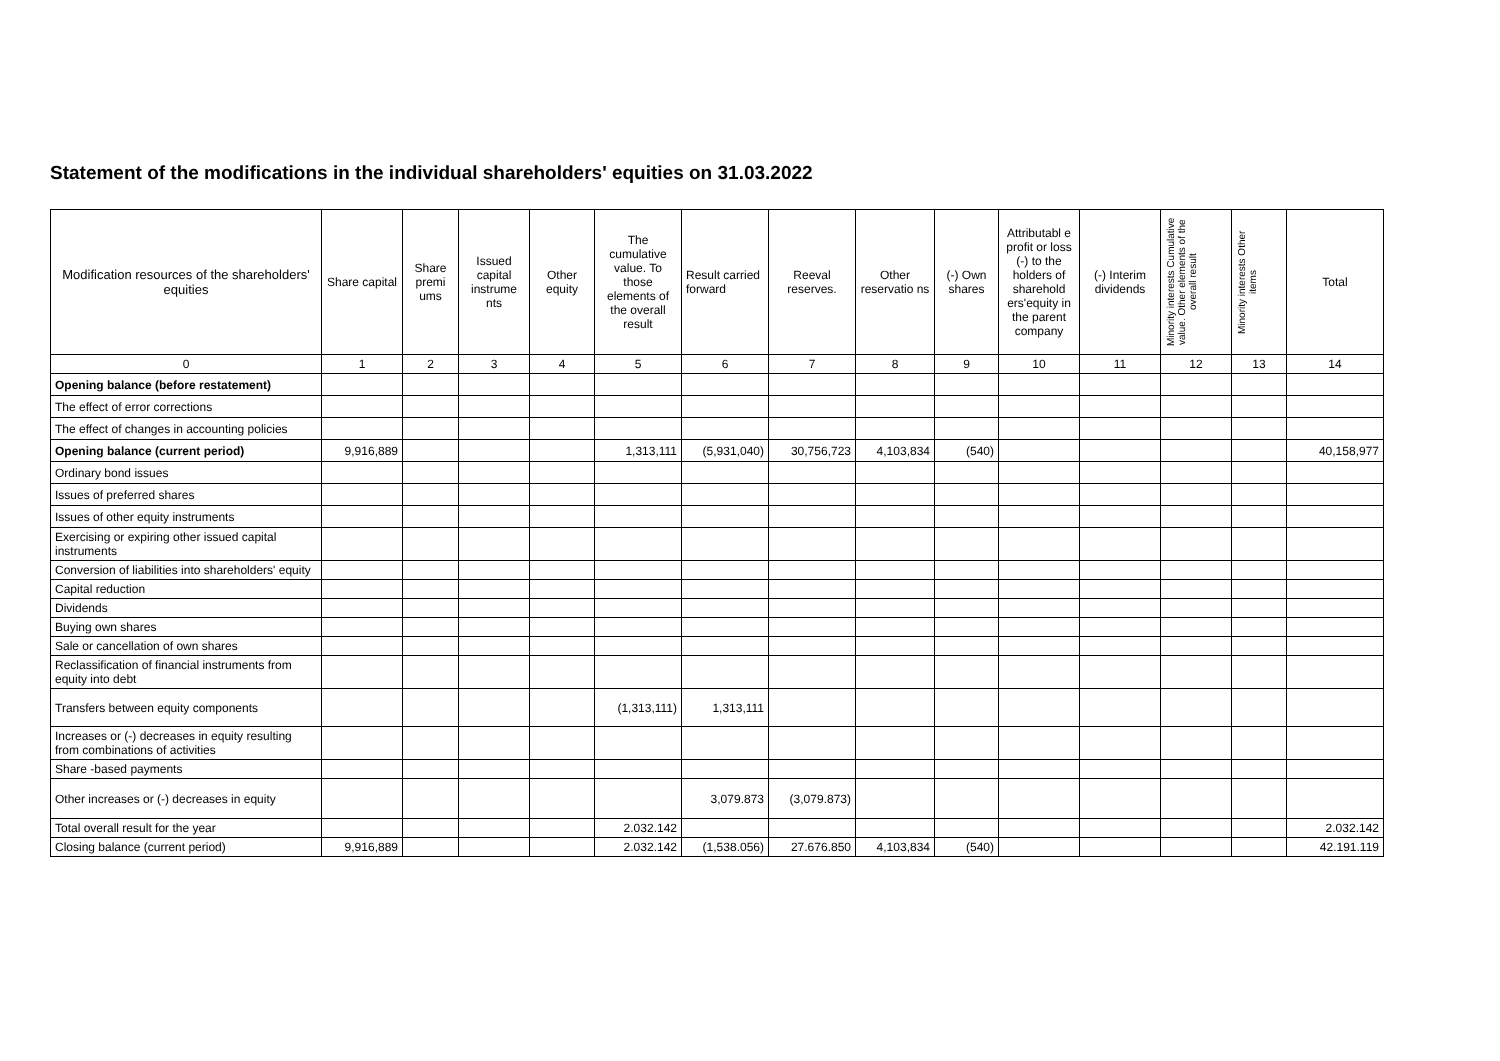Statement of the modifications in the individual shareholders' equities on 31.03.2022
| Modification resources of the shareholders' equities | Share capital | Share premi ums | Issued capital instrume nts | Other equity | The cumulative value. To those elements of the overall result | Result carried forward | Reeval reserves. | Other reservatio ns | (-) Own shares | Attributabl e profit or loss (-) to the holders of sharehold ers'equity in the parent company | (-) Interim dividends | Minority interests Cumulative value. Other elements of the overall result | Minority interests Other items | Total |
| --- | --- | --- | --- | --- | --- | --- | --- | --- | --- | --- | --- | --- | --- | --- |
| 0 | 1 | 2 | 3 | 4 | 5 | 6 | 7 | 8 | 9 | 10 | 11 | 12 | 13 | 14 |
| Opening balance (before restatement) | | | | | | | | | | | | | | |
| The effect of error corrections | | | | | | | | | | | | | | |
| The effect of changes in accounting policies | | | | | | | | | | | | | | |
| Opening balance (current period) | 9,916,889 | | | | 1,313,111 | (5,931,040) | 30,756,723 | 4,103,834 | (540) | | | | | 40,158,977 |
| Ordinary bond issues | | | | | | | | | | | | | | |
| Issues of preferred shares | | | | | | | | | | | | | | |
| Issues of other equity instruments | | | | | | | | | | | | | | |
| Exercising or expiring other issued capital instruments | | | | | | | | | | | | | | |
| Conversion of liabilities into shareholders' equity | | | | | | | | | | | | | | |
| Capital reduction | | | | | | | | | | | | | | |
| Dividends | | | | | | | | | | | | | | |
| Buying own shares | | | | | | | | | | | | | | |
| Sale or cancellation of own shares | | | | | | | | | | | | | | |
| Reclassification of financial instruments from equity into debt | | | | | | | | | | | | | | |
| Transfers between equity components | | | | | (1,313,111) | 1,313,111 | | | | | | | | |
| Increases or (-) decreases in equity resulting from combinations of activities | | | | | | | | | | | | | | |
| Share -based payments | | | | | | | | | | | | | | |
| Other increases or (-) decreases in equity | | | | | | 3,079.873 | (3,079.873) | | | | | | | |
| Total overall result for the year | | | | | 2.032.142 | | | | | | | | | 2.032.142 |
| Closing balance (current period) | 9,916,889 | | | | 2.032.142 | (1,538.056) | 27.676.850 | 4,103,834 | (540) | | | | | 42.191.119 |